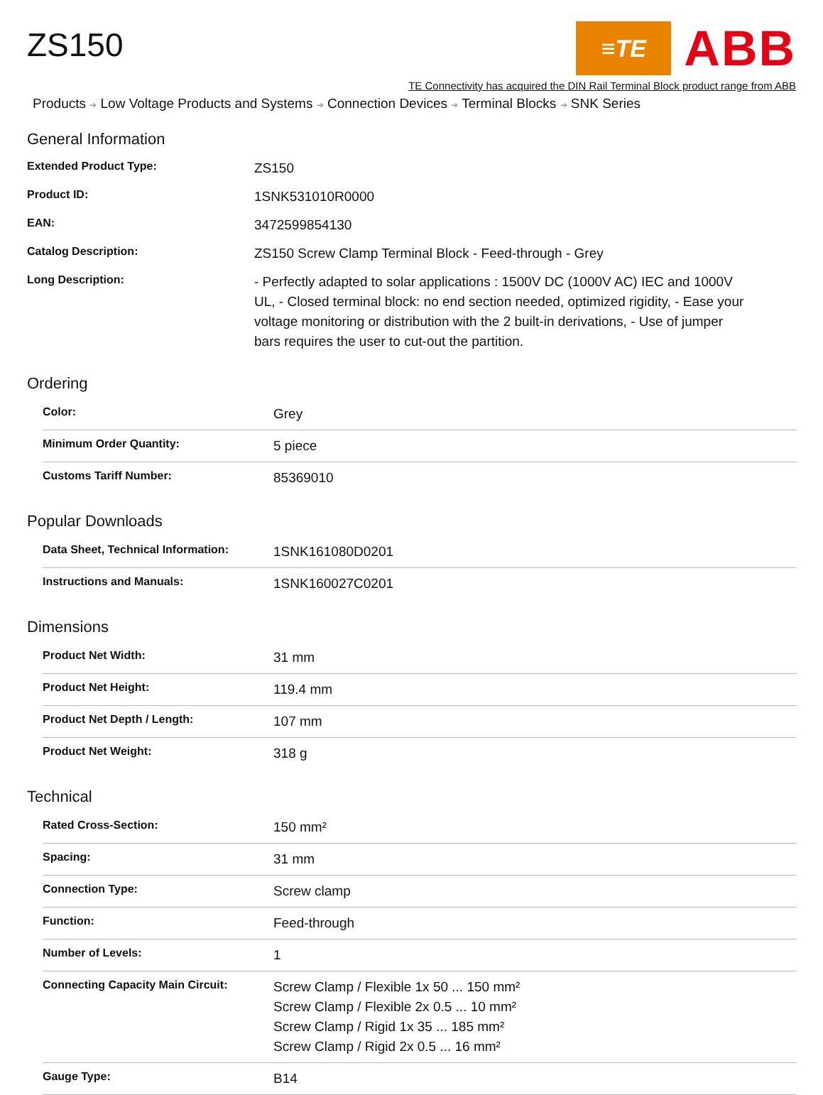ZS150
≡TE
ABB
TE Connectivity has acquired the DIN Rail Terminal Block product range from ABB
Products ➔ Low Voltage Products and Systems ➔ Connection Devices ➔ Terminal Blocks ➔ SNK Series
General Information
| Extended Product Type: | ZS150 |
| Product ID: | 1SNK531010R0000 |
| EAN: | 3472599854130 |
| Catalog Description: | ZS150 Screw Clamp Terminal Block - Feed-through - Grey |
| Long Description: | - Perfectly adapted to solar applications : 1500V DC (1000V AC) IEC and 1000V UL, - Closed terminal block: no end section needed, optimized rigidity, - Ease your voltage monitoring or distribution with the 2 built-in derivations, - Use of jumper bars requires the user to cut-out the partition. |
Ordering
| Color: | Grey |
| Minimum Order Quantity: | 5 piece |
| Customs Tariff Number: | 85369010 |
Popular Downloads
| Data Sheet, Technical Information: | 1SNK161080D0201 |
| Instructions and Manuals: | 1SNK160027C0201 |
Dimensions
| Product Net Width: | 31 mm |
| Product Net Height: | 119.4 mm |
| Product Net Depth / Length: | 107 mm |
| Product Net Weight: | 318 g |
Technical
| Rated Cross-Section: | 150 mm² |
| Spacing: | 31 mm |
| Connection Type: | Screw clamp |
| Function: | Feed-through |
| Number of Levels: | 1 |
| Connecting Capacity Main Circuit: | Screw Clamp / Flexible 1x 50 ... 150 mm² Screw Clamp / Flexible 2x 0.5 ... 10 mm² Screw Clamp / Rigid 1x 35 ... 185 mm² Screw Clamp / Rigid 2x 0.5 ... 16 mm² |
| Gauge Type: | B14 |